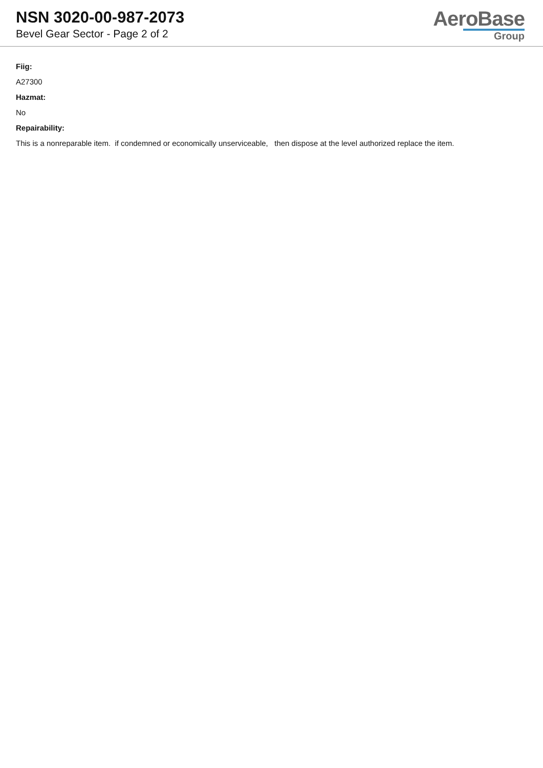NSN 3020-00-987-2073
Bevel Gear Sector - Page 2 of 2
AeroBase
Group
Fiig:
A27300
Hazmat:
No
Repairability:
This is a nonreparable item. if condemned or economically unserviceable, then dispose at the level authorized replace the item.